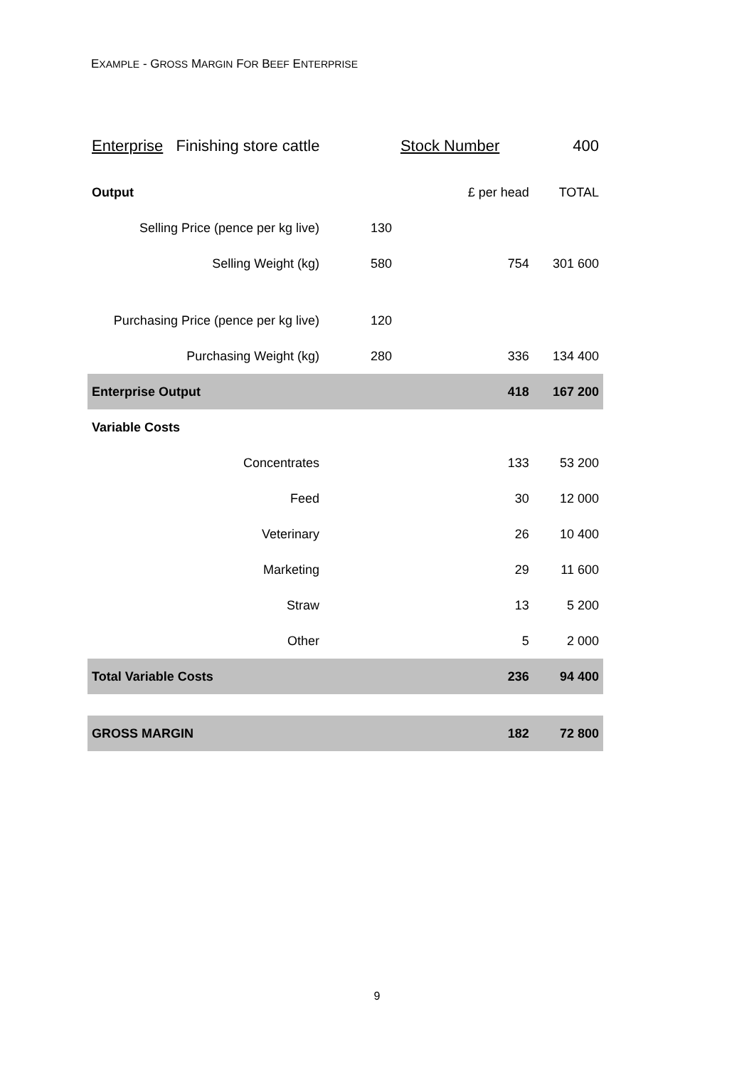EXAMPLE - GROSS MARGIN FOR BEEF ENTERPRISE
| Enterprise Finishing store cattle | | Stock Number | 400 |
| Output | | £ per head | TOTAL |
| Selling Price (pence per kg live) | 130 | | |
| Selling Weight (kg) | 580 | 754 | 301 600 |
| Purchasing Price (pence per kg live) | 120 | | |
| Purchasing Weight (kg) | 280 | 336 | 134 400 |
| Enterprise Output | | 418 | 167 200 |
| Variable Costs | | | |
| Concentrates | | 133 | 53 200 |
| Feed | | 30 | 12 000 |
| Veterinary | | 26 | 10 400 |
| Marketing | | 29 | 11 600 |
| Straw | | 13 | 5 200 |
| Other | | 5 | 2 000 |
| Total Variable Costs | | 236 | 94 400 |
| GROSS MARGIN | | 182 | 72 800 |
9